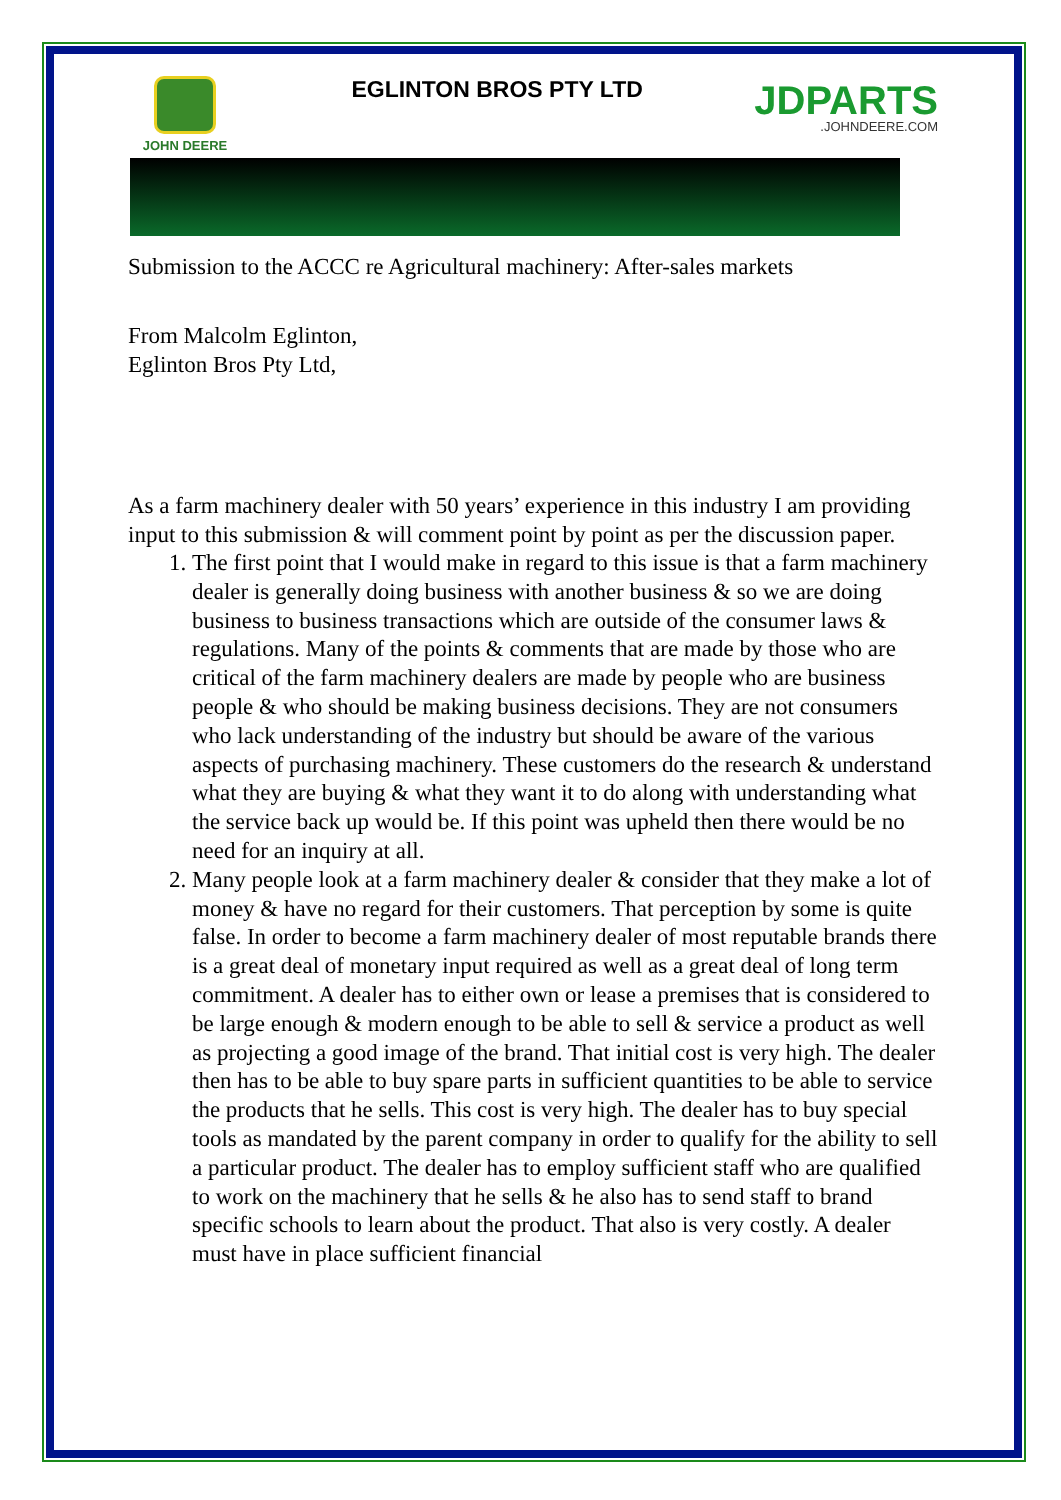JOHN DEERE
EGLINTON BROS PTY LTD
JDPARTS.JOHNDEERE.COM
Submission to the ACCC re Agricultural machinery: After-sales markets
From Malcolm Eglinton,
Eglinton Bros Pty Ltd,
As a farm machinery dealer with 50 years’ experience in this industry I am providing input to this submission & will comment point by point as per the discussion paper.
1. The first point that I would make in regard to this issue is that a farm machinery dealer is generally doing business with another business & so we are doing business to business transactions which are outside of the consumer laws & regulations. Many of the points & comments that are made by those who are critical of the farm machinery dealers are made by people who are business people & who should be making business decisions. They are not consumers who lack understanding of the industry but should be aware of the various aspects of purchasing machinery. These customers do the research & understand what they are buying & what they want it to do along with understanding what the service back up would be. If this point was upheld then there would be no need for an inquiry at all.
2. Many people look at a farm machinery dealer & consider that they make a lot of money & have no regard for their customers. That perception by some is quite false. In order to become a farm machinery dealer of most reputable brands there is a great deal of monetary input required as well as a great deal of long term commitment. A dealer has to either own or lease a premises that is considered to be large enough & modern enough to be able to sell & service a product as well as projecting a good image of the brand. That initial cost is very high. The dealer then has to be able to buy spare parts in sufficient quantities to be able to service the products that he sells. This cost is very high. The dealer has to buy special tools as mandated by the parent company in order to qualify for the ability to sell a particular product. The dealer has to employ sufficient staff who are qualified to work on the machinery that he sells & he also has to send staff to brand specific schools to learn about the product. That also is very costly. A dealer must have in place sufficient financial